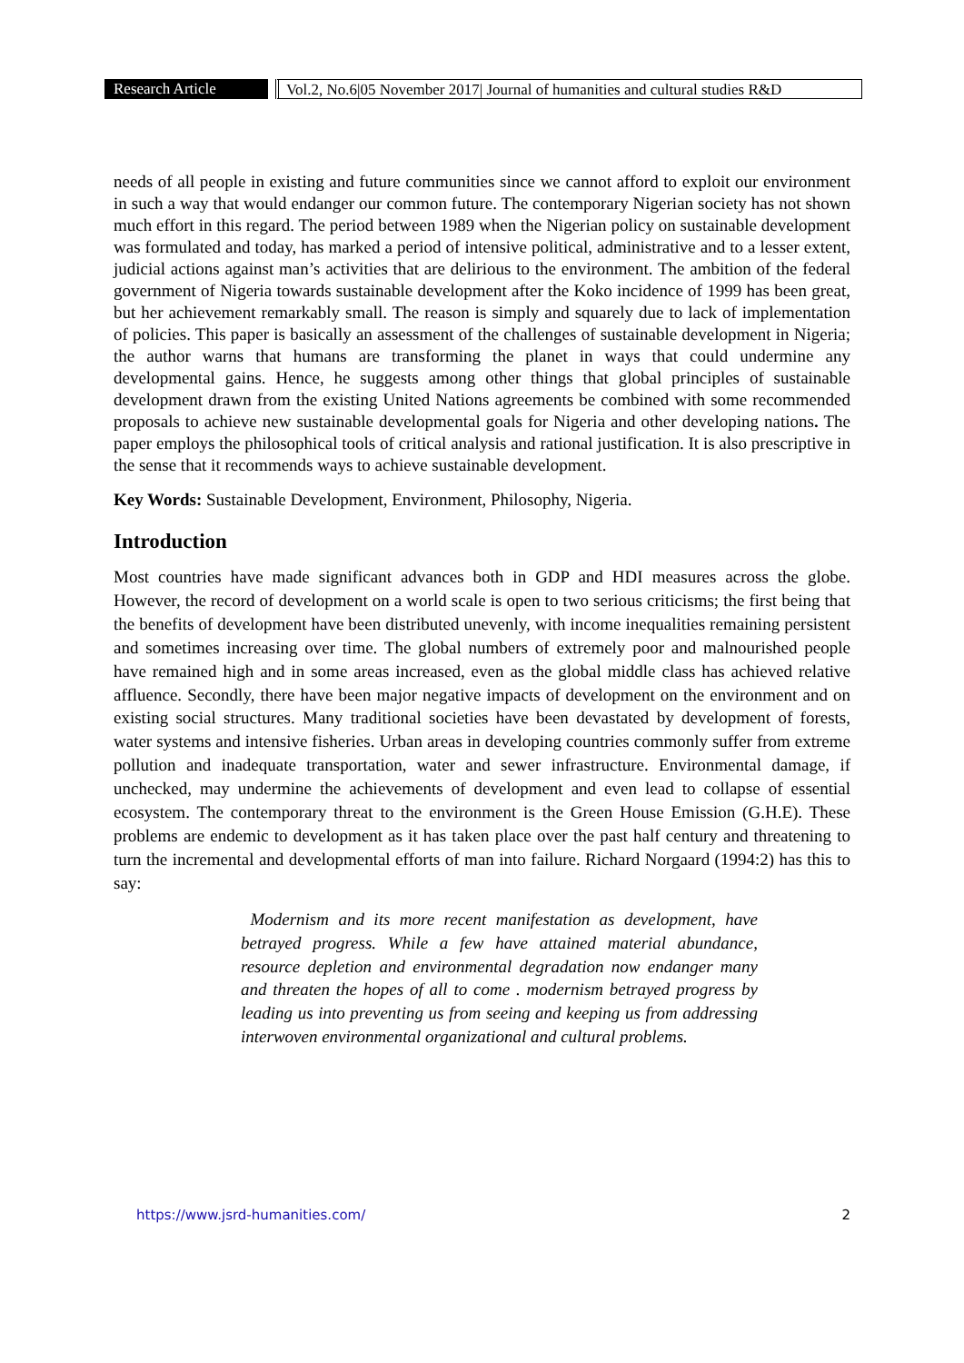Research Article Vol.2, No.6|05 November 2017| Journal of humanities and cultural studies R&D
needs of all people in existing and future communities since we cannot afford to exploit our environment in such a way that would endanger our common future. The contemporary Nigerian society has not shown much effort in this regard. The period between 1989 when the Nigerian policy on sustainable development was formulated and today, has marked a period of intensive political, administrative and to a lesser extent, judicial actions against man’s activities that are delirious to the environment. The ambition of the federal government of Nigeria towards sustainable development after the Koko incidence of 1999 has been great, but her achievement remarkably small. The reason is simply and squarely due to lack of implementation of policies. This paper is basically an assessment of the challenges of sustainable development in Nigeria; the author warns that humans are transforming the planet in ways that could undermine any developmental gains. Hence, he suggests among other things that global principles of sustainable development drawn from the existing United Nations agreements be combined with some recommended proposals to achieve new sustainable developmental goals for Nigeria and other developing nations. The paper employs the philosophical tools of critical analysis and rational justification. It is also prescriptive in the sense that it recommends ways to achieve sustainable development.
Key Words: Sustainable Development, Environment, Philosophy, Nigeria.
Introduction
Most countries have made significant advances both in GDP and HDI measures across the globe. However, the record of development on a world scale is open to two serious criticisms; the first being that the benefits of development have been distributed unevenly, with income inequalities remaining persistent and sometimes increasing over time. The global numbers of extremely poor and malnourished people have remained high and in some areas increased, even as the global middle class has achieved relative affluence. Secondly, there have been major negative impacts of development on the environment and on existing social structures. Many traditional societies have been devastated by development of forests, water systems and intensive fisheries. Urban areas in developing countries commonly suffer from extreme pollution and inadequate transportation, water and sewer infrastructure. Environmental damage, if unchecked, may undermine the achievements of development and even lead to collapse of essential ecosystem. The contemporary threat to the environment is the Green House Emission (G.H.E). These problems are endemic to development as it has taken place over the past half century and threatening to turn the incremental and developmental efforts of man into failure. Richard Norgaard (1994:2) has this to say:
Modernism and its more recent manifestation as development, have betrayed progress. While a few have attained material abundance, resource depletion and environmental degradation now endanger many and threaten the hopes of all to come . modernism betrayed progress by leading us into preventing us from seeing and keeping us from addressing interwoven environmental organizational and cultural problems.
https://www.jsrd-humanities.com/ 2